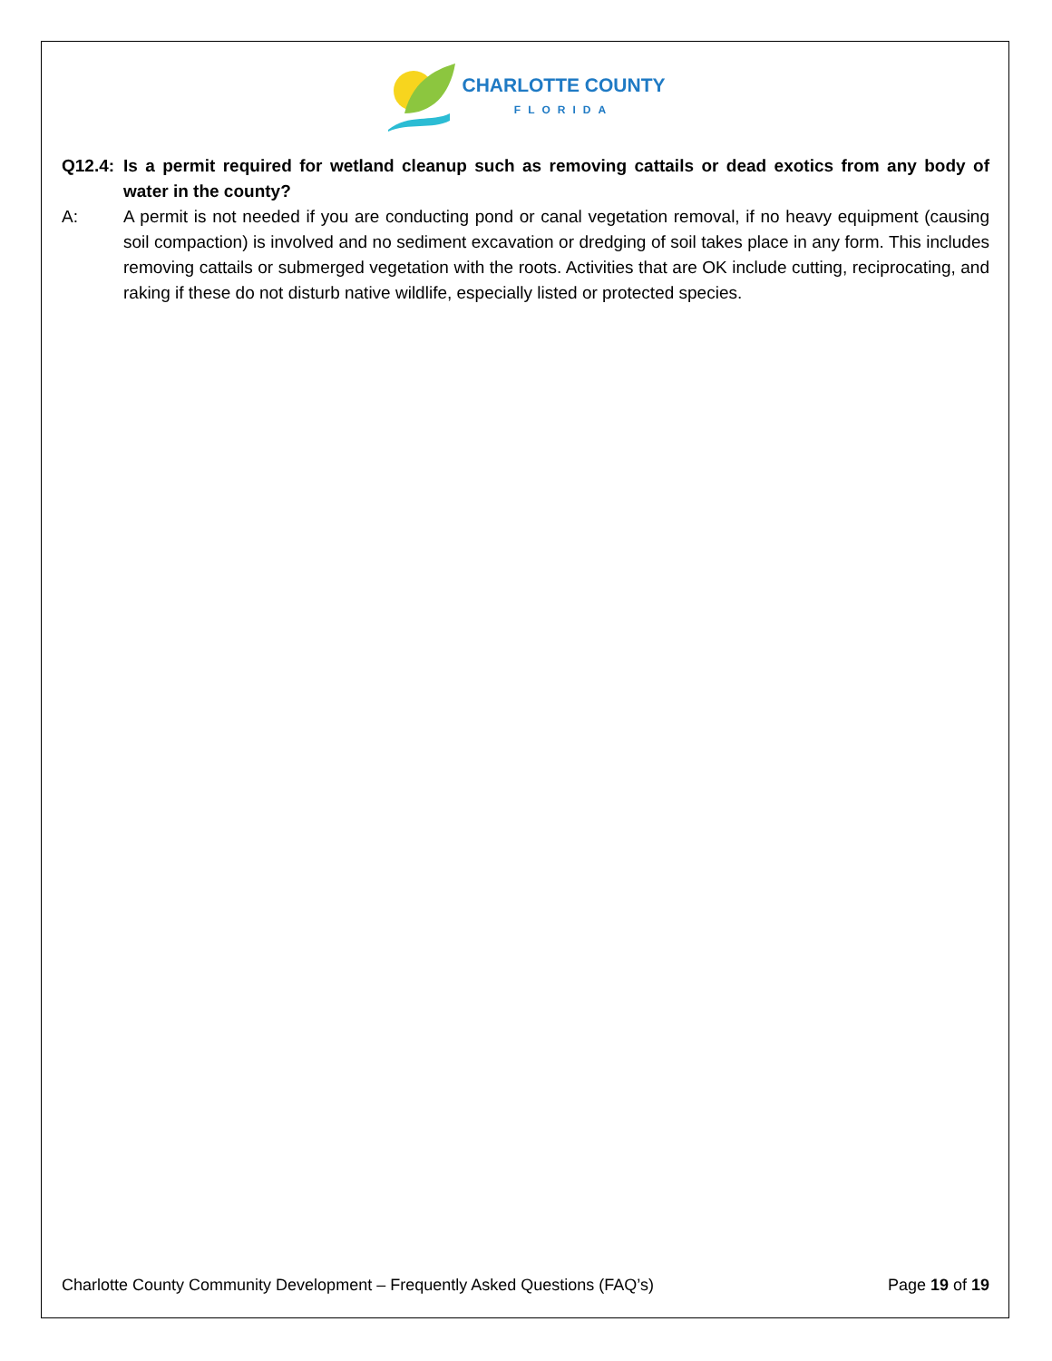CHARLOTTE COUNTY
FLORIDA
Q12.4:
Is a permit required for wetland cleanup such as removing cattails or dead exotics from any body of water in the county?
A: A permit is not needed if you are conducting pond or canal vegetation removal, if no heavy equipment (causing soil compaction) is involved and no sediment excavation or dredging of soil takes place in any form. This includes removing cattails or submerged vegetation with the roots. Activities that are OK include cutting, reciprocating, and raking if these do not disturb native wildlife, especially listed or protected species.
Charlotte County Community Development – Frequently Asked Questions (FAQ’s) Page 19 of 19